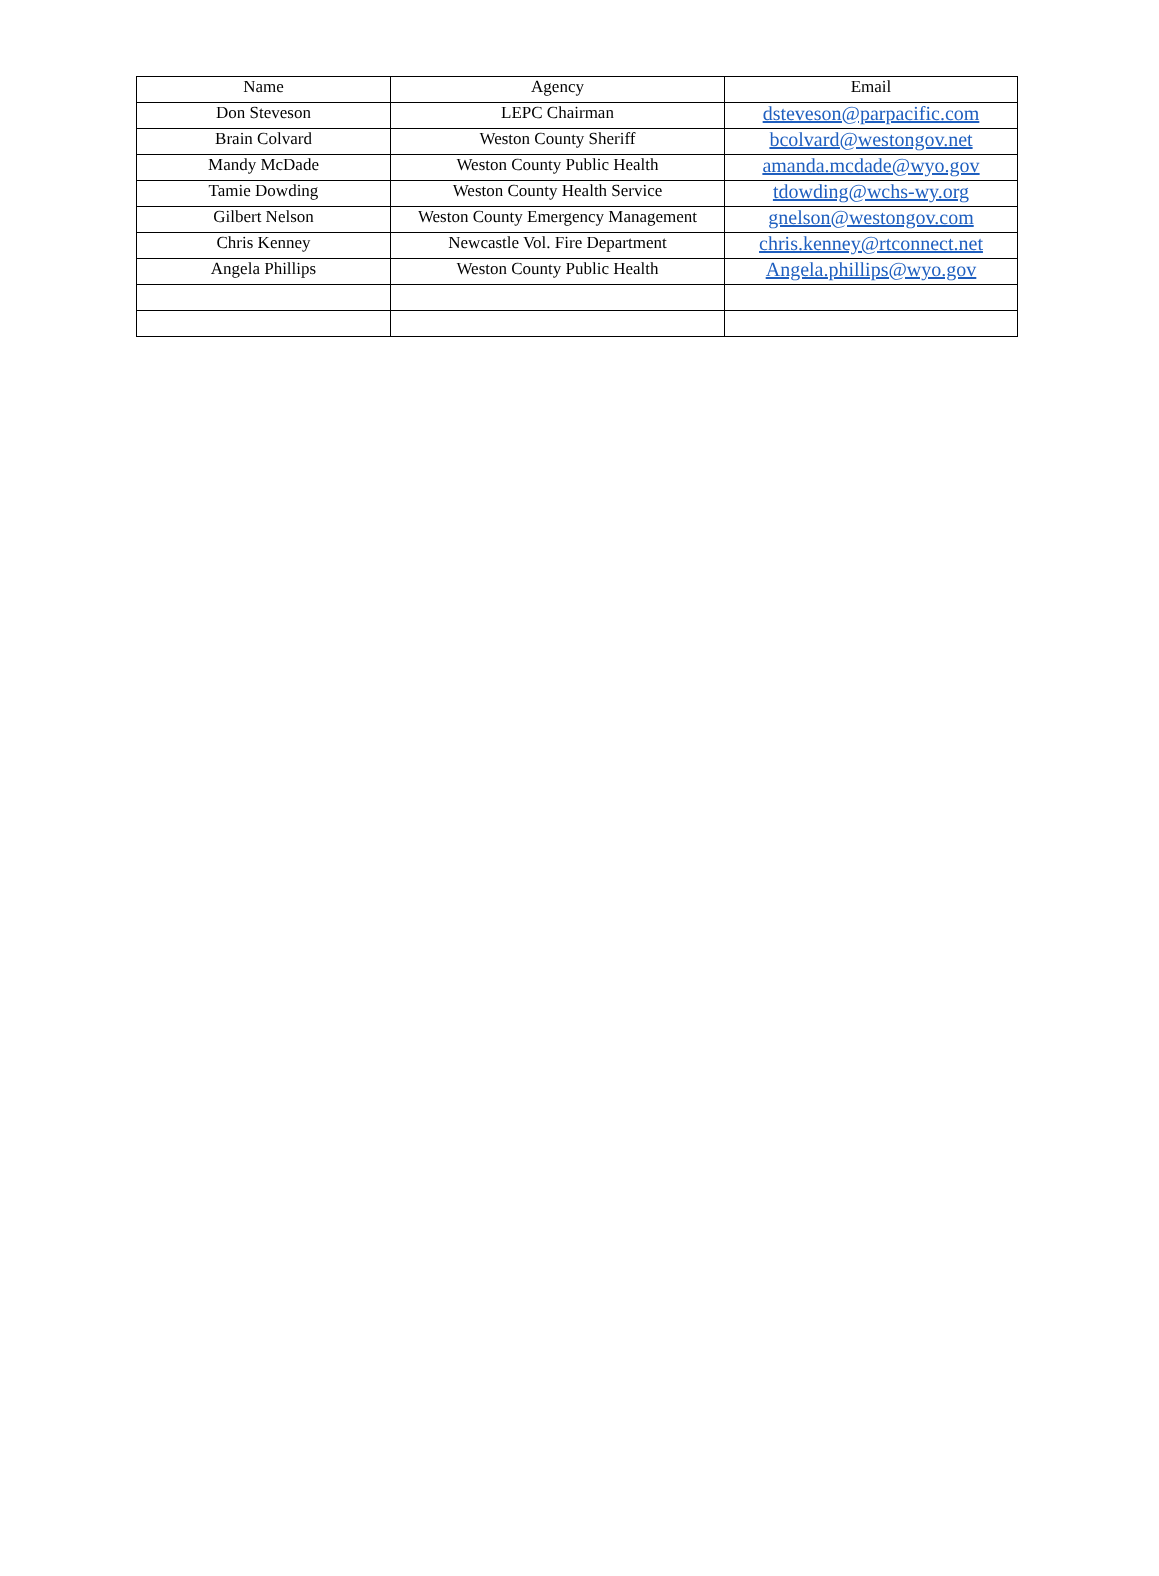| Name | Agency | Email |
| --- | --- | --- |
| Don Steveson | LEPC Chairman | dsteveson@parpacific.com |
| Brain Colvard | Weston County Sheriff | bcolvard@westongov.net |
| Mandy McDade | Weston County Public Health | amanda.mcdade@wyo.gov |
| Tamie Dowding | Weston County Health Service | tdowding@wchs-wy.org |
| Gilbert Nelson | Weston County Emergency Management | gnelson@westongov.com |
| Chris Kenney | Newcastle Vol. Fire Department | chris.kenney@rtconnect.net |
| Angela Phillips | Weston County Public Health | Angela.phillips@wyo.gov |